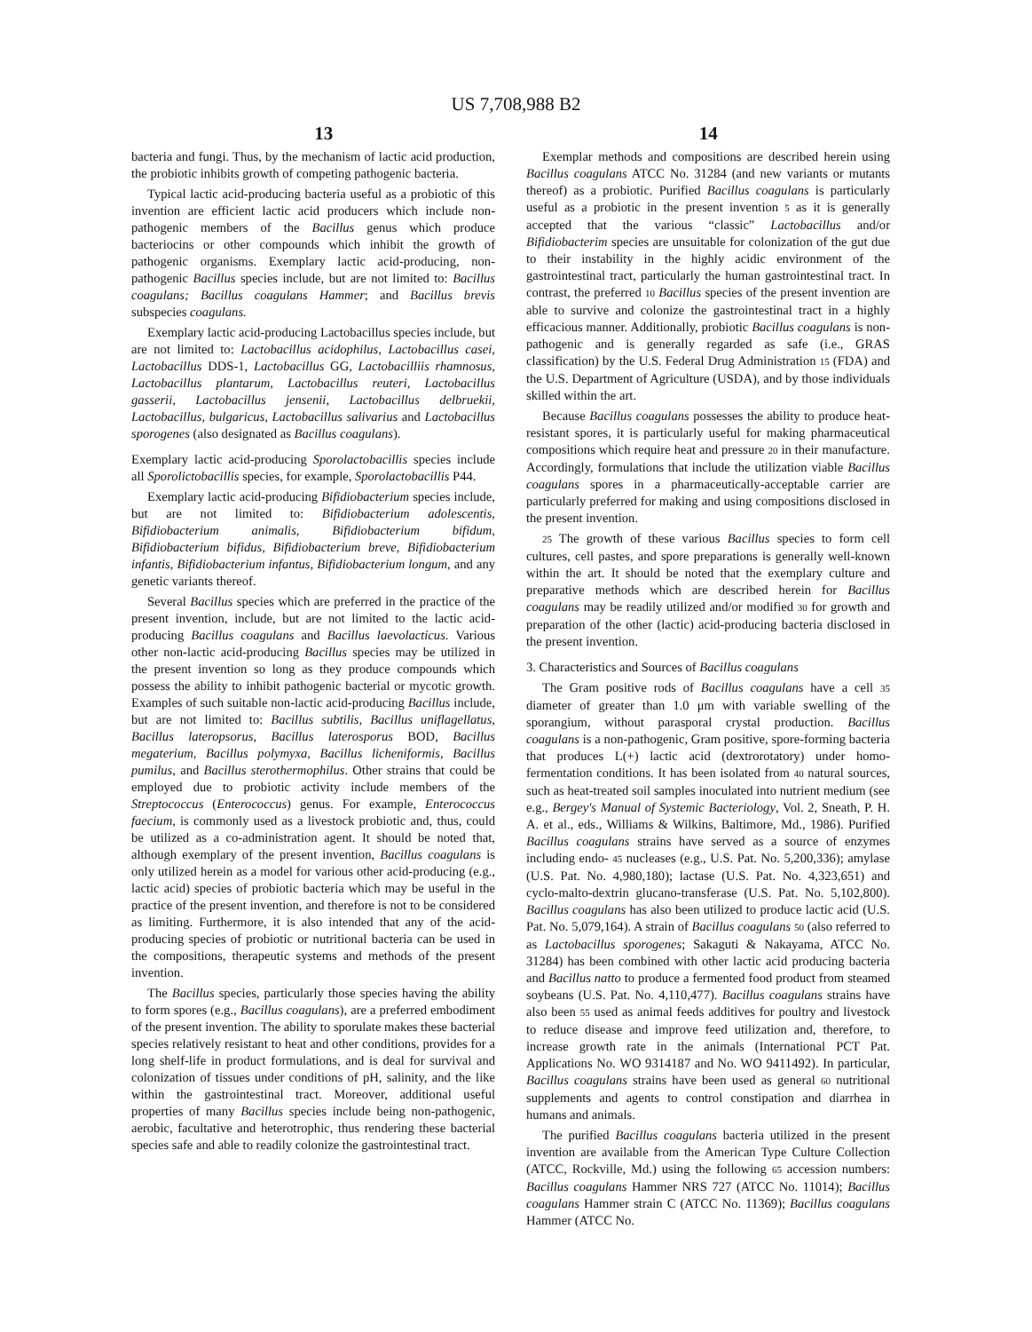US 7,708,988 B2
13 14
bacteria and fungi. Thus, by the mechanism of lactic acid production, the probiotic inhibits growth of competing pathogenic bacteria.
Typical lactic acid-producing bacteria useful as a probiotic of this invention are efficient lactic acid producers which include non-pathogenic members of the Bacillus genus which produce bacteriocins or other compounds which inhibit the growth of pathogenic organisms. Exemplary lactic acid-producing, non-pathogenic Bacillus species include, but are not limited to: Bacillus coagulans; Bacillus coagulans Hammer; and Bacillus brevis subspecies coagulans.
Exemplary lactic acid-producing Lactobacillus species include, but are not limited to: Lactobacillus acidophilus, Lactobacillus casei, Lactobacillus DDS-1, Lactobacillus GG, Lactobacilliis rhamnosus, Lactobacillus plantarum, Lactobacillus reuteri, Lactobacillus gasserii, Lactobacillus jensenii, Lactobacillus delbruekii, Lactobacillus, bulgaricus, Lactobacillus salivarius and Lactobacillus sporogenes (also designated as Bacillus coagulans).
Exemplary lactic acid-producing Sporolactobacillis species include all Sporolictobacillis species, for example, Sporolactobacillis P44.
Exemplary lactic acid-producing Bifidiobacterium species include, but are not limited to: Bifidiobacterium adolescentis, Bifidiobacterium animalis, Bifidiobacterium bifidum, Bifidiobacterium bifidus, Bifidiobacterium breve, Bifidiobacterium infantis, Bifidiobacterium infantus, Bifidiobacterium longum, and any genetic variants thereof.
Several Bacillus species which are preferred in the practice of the present invention, include, but are not limited to the lactic acid-producing Bacillus coagulans and Bacillus laevolacticus. Various other non-lactic acid-producing Bacillus species may be utilized in the present invention so long as they produce compounds which possess the ability to inhibit pathogenic bacterial or mycotic growth. Examples of such suitable non-lactic acid-producing Bacillus include, but are not limited to: Bacillus subtilis, Bacillus uniflagellatus, Bacillus lateropsorus, Bacillus laterosporus BOD, Bacillus megaterium, Bacillus polymyxa, Bacillus licheniformis, Bacillus pumilus, and Bacillus sterothermophilus. Other strains that could be employed due to probiotic activity include members of the Streptococcus (Enterococcus) genus. For example, Enterococcus faecium, is commonly used as a livestock probiotic and, thus, could be utilized as a co-administration agent. It should be noted that, although exemplary of the present invention, Bacillus coagulans is only utilized herein as a model for various other acid-producing (e.g., lactic acid) species of probiotic bacteria which may be useful in the practice of the present invention, and therefore is not to be considered as limiting. Furthermore, it is also intended that any of the acid-producing species of probiotic or nutritional bacteria can be used in the compositions, therapeutic systems and methods of the present invention.
The Bacillus species, particularly those species having the ability to form spores (e.g., Bacillus coagulans), are a preferred embodiment of the present invention. The ability to sporulate makes these bacterial species relatively resistant to heat and other conditions, provides for a long shelf-life in product formulations, and is deal for survival and colonization of tissues under conditions of pH, salinity, and the like within the gastrointestinal tract. Moreover, additional useful properties of many Bacillus species include being non-pathogenic, aerobic, facultative and heterotrophic, thus rendering these bacterial species safe and able to readily colonize the gastrointestinal tract.
Exemplar methods and compositions are described herein using Bacillus coagulans ATCC No. 31284 (and new variants or mutants thereof) as a probiotic. Purified Bacillus coagulans is particularly useful as a probiotic in the present invention 5 as it is generally accepted that the various “classic” Lactobacillus and/or Bifidiobacterim species are unsuitable for colonization of the gut due to their instability in the highly acidic environment of the gastrointestinal tract, particularly the human gastrointestinal tract. In contrast, the preferred 10 Bacillus species of the present invention are able to survive and colonize the gastrointestinal tract in a highly efficacious manner. Additionally, probiotic Bacillus coagulans is non-pathogenic and is generally regarded as safe (i.e., GRAS classification) by the U.S. Federal Drug Administration 15 (FDA) and the U.S. Department of Agriculture (USDA), and by those individuals skilled within the art.
Because Bacillus coagulans possesses the ability to produce heat-resistant spores, it is particularly useful for making pharmaceutical compositions which require heat and pressure 20 in their manufacture. Accordingly, formulations that include the utilization viable Bacillus coagulans spores in a pharmaceutically-acceptable carrier are particularly preferred for making and using compositions disclosed in the present invention.
25 The growth of these various Bacillus species to form cell cultures, cell pastes, and spore preparations is generally well-known within the art. It should be noted that the exemplary culture and preparative methods which are described herein for Bacillus coagulans may be readily utilized and/or modified 30 for growth and preparation of the other (lactic) acid-producing bacteria disclosed in the present invention.
3. Characteristics and Sources of Bacillus coagulans
The Gram positive rods of Bacillus coagulans have a cell 35 diameter of greater than 1.0 μm with variable swelling of the sporangium, without parasporal crystal production. Bacillus coagulans is a non-pathogenic, Gram positive, spore-forming bacteria that produces L(+) lactic acid (dextrorotatory) under homo-fermentation conditions. It has been isolated from 40 natural sources, such as heat-treated soil samples inoculated into nutrient medium (see e.g., Bergey's Manual of Systemic Bacteriology, Vol. 2, Sneath, P. H. A. et al., eds., Williams & Wilkins, Baltimore, Md., 1986). Purified Bacillus coagulans strains have served as a source of enzymes including endo- 45 nucleases (e.g., U.S. Pat. No. 5,200,336); amylase (U.S. Pat. No. 4,980,180); lactase (U.S. Pat. No. 4,323,651) and cyclo-malto-dextrin glucano-transferase (U.S. Pat. No. 5,102,800). Bacillus coagulans has also been utilized to produce lactic acid (U.S. Pat. No. 5,079,164). A strain of Bacillus coagulans 50 (also referred to as Lactobacillus sporogenes; Sakaguti & Nakayama, ATCC No. 31284) has been combined with other lactic acid producing bacteria and Bacillus natto to produce a fermented food product from steamed soybeans (U.S. Pat. No. 4,110,477). Bacillus coagulans strains have also been 55 used as animal feeds additives for poultry and livestock to reduce disease and improve feed utilization and, therefore, to increase growth rate in the animals (International PCT Pat. Applications No. WO 9314187 and No. WO 9411492). In particular, Bacillus coagulans strains have been used as general 60 nutritional supplements and agents to control constipation and diarrhea in humans and animals.
The purified Bacillus coagulans bacteria utilized in the present invention are available from the American Type Culture Collection (ATCC, Rockville, Md.) using the following 65 accession numbers: Bacillus coagulans Hammer NRS 727 (ATCC No. 11014); Bacillus coagulans Hammer strain C (ATCC No. 11369); Bacillus coagulans Hammer (ATCC No.